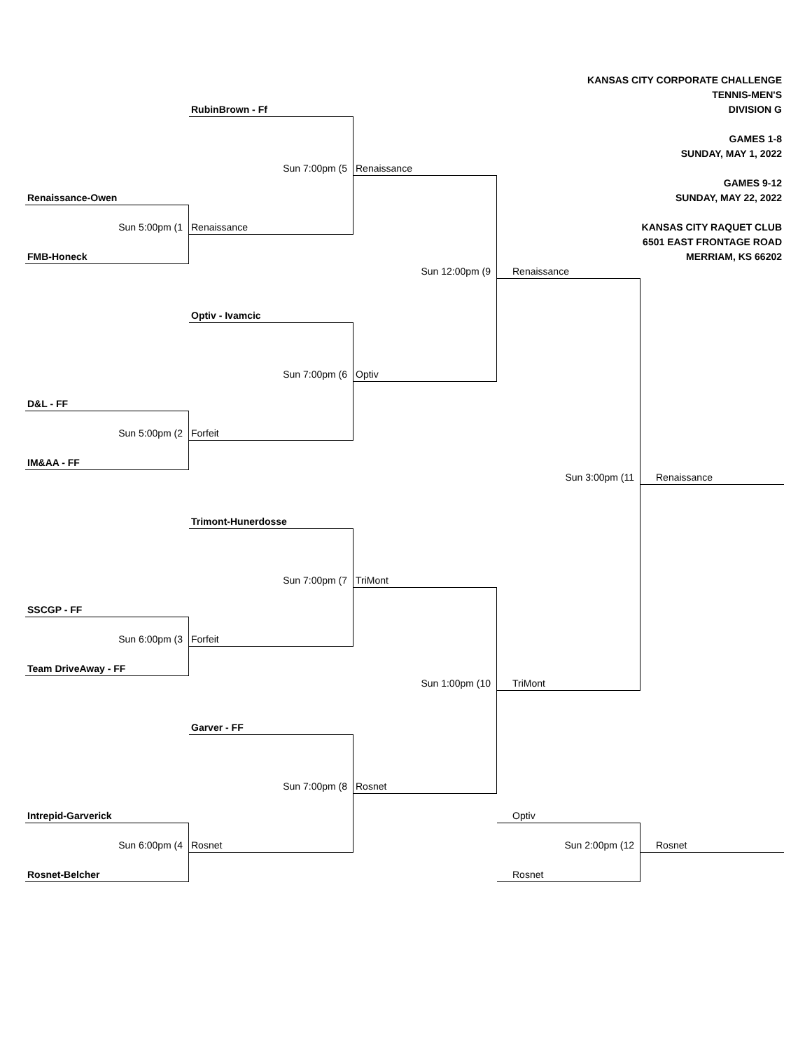KANSAS CITY CORPORATE CHALLENGE
TENNIS-MEN'S
RubinBrown - Ff DIVISION G
GAMES 1-8
SUNDAY, MAY 1, 2022
Sun 7:00pm (5 Renaissance
GAMES 9-12
Renaissance-Owen SUNDAY, MAY 22, 2022
Sun 5:00pm (1 Renaissance KANSAS CITY RAQUET CLUB
6501 EAST FRONTAGE ROAD
FMB-Honeck MERRIAM, KS 66202
Sun 12:00pm (9 Renaissance
Optiv - Ivamcic
Sun 7:00pm (6 Optiv
D&L - FF
Sun 5:00pm (2 Forfeit
IM&AA - FF
Sun 3:00pm (11 Renaissance
Trimont-Hunerdosse
Sun 7:00pm (7 TriMont
SSCGP - FF
Sun 6:00pm (3 Forfeit
Team DriveAway - FF
Sun 1:00pm (10 TriMont
Garver - FF
Sun 7:00pm (8 Rosnet
Intrepid-Garverick Optiv
Sun 6:00pm (4 Rosnet Sun 2:00pm (12 Rosnet
Rosnet-Belcher Rosnet